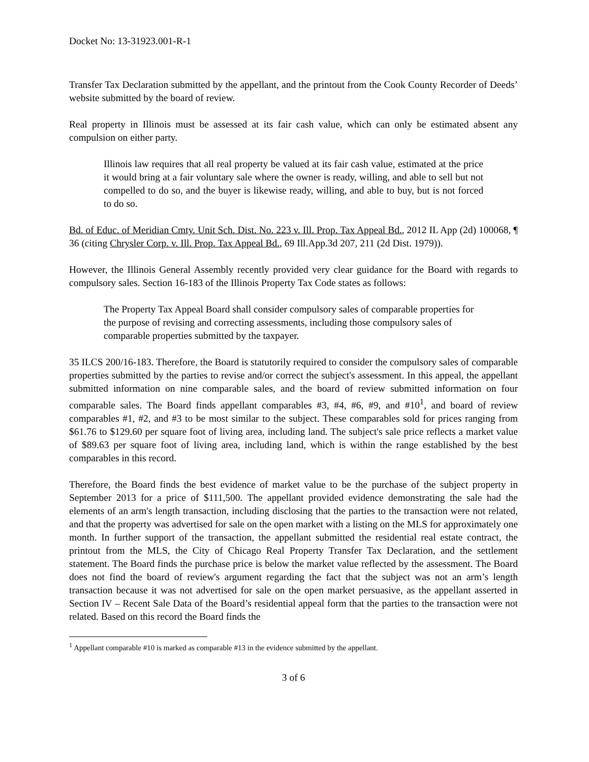Docket No: 13-31923.001-R-1
Transfer Tax Declaration submitted by the appellant, and the printout from the Cook County Recorder of Deeds’ website submitted by the board of review.
Real property in Illinois must be assessed at its fair cash value, which can only be estimated absent any compulsion on either party.
Illinois law requires that all real property be valued at its fair cash value, estimated at the price it would bring at a fair voluntary sale where the owner is ready, willing, and able to sell but not compelled to do so, and the buyer is likewise ready, willing, and able to buy, but is not forced to do so.
Bd. of Educ. of Meridian Cmty. Unit Sch. Dist. No. 223 v. Ill. Prop. Tax Appeal Bd., 2012 IL App (2d) 100068, ¶ 36 (citing Chrysler Corp. v. Ill. Prop. Tax Appeal Bd., 69 Ill.App.3d 207, 211 (2d Dist. 1979)).
However, the Illinois General Assembly recently provided very clear guidance for the Board with regards to compulsory sales. Section 16-183 of the Illinois Property Tax Code states as follows:
The Property Tax Appeal Board shall consider compulsory sales of comparable properties for the purpose of revising and correcting assessments, including those compulsory sales of comparable properties submitted by the taxpayer.
35 ILCS 200/16-183. Therefore, the Board is statutorily required to consider the compulsory sales of comparable properties submitted by the parties to revise and/or correct the subject's assessment. In this appeal, the appellant submitted information on nine comparable sales, and the board of review submitted information on four comparable sales. The Board finds appellant comparables #3, #4, #6, #9, and #10<sup>1</sup>, and board of review comparables #1, #2, and #3 to be most similar to the subject. These comparables sold for prices ranging from $61.76 to $129.60 per square foot of living area, including land. The subject's sale price reflects a market value of $89.63 per square foot of living area, including land, which is within the range established by the best comparables in this record.
Therefore, the Board finds the best evidence of market value to be the purchase of the subject property in September 2013 for a price of $111,500. The appellant provided evidence demonstrating the sale had the elements of an arm's length transaction, including disclosing that the parties to the transaction were not related, and that the property was advertised for sale on the open market with a listing on the MLS for approximately one month. In further support of the transaction, the appellant submitted the residential real estate contract, the printout from the MLS, the City of Chicago Real Property Transfer Tax Declaration, and the settlement statement. The Board finds the purchase price is below the market value reflected by the assessment. The Board does not find the board of review's argument regarding the fact that the subject was not an arm’s length transaction because it was not advertised for sale on the open market persuasive, as the appellant asserted in Section IV – Recent Sale Data of the Board’s residential appeal form that the parties to the transaction were not related. Based on this record the Board finds the
<sup>1</sup> Appellant comparable #10 is marked as comparable #13 in the evidence submitted by the appellant.
3 of 6